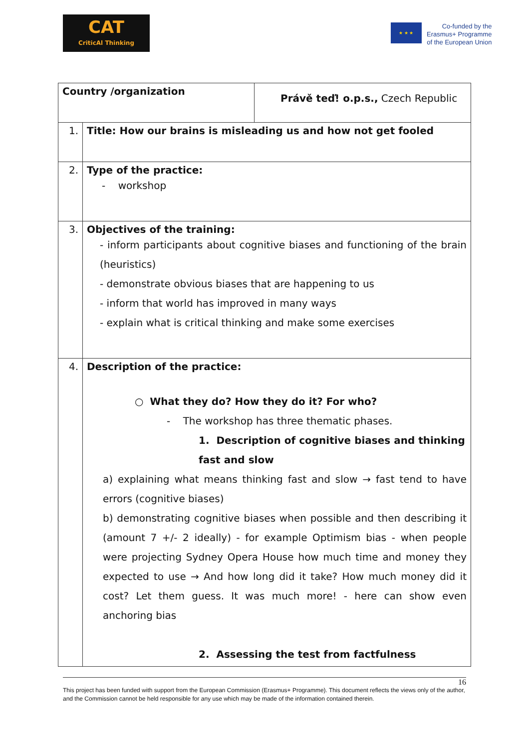CAT
CriticAl Thinking
★ ★ ★
Co-funded by the
Erasmus+ Programme
of the European Union
| Country /organization | | Právě teď! o.p.s., Czech Republic |
| 1. | Title: How our brains is misleading us and how not get fooled | |
| 2. | Type of the practice: - workshop | |
| 3. | Objectives of the training: - inform participants about cognitive biases and functioning of the brain (heuristics) - demonstrate obvious biases that are happening to us - inform that world has improved in many ways - explain what is critical thinking and make some exercises | |
| 4. | Description of the practice: ○ What they do? How they do it? For who? - The workshop has three thematic phases. 1. Description of cognitive biases and thinking fast and slow a) explaining what means thinking fast and slow → fast tend to have errors (cognitive biases) b) demonstrating cognitive biases when possible and then describing it (amount 7 +/- 2 ideally) - for example Optimism bias - when people were projecting Sydney Opera House how much time and money they expected to use → And how long did it take? How much money did it cost? Let them guess. It was much more! - here can show even anchoring bias 2. Assessing the test from factfulness | |
16
This project has been funded with support from the European Commission (Erasmus+ Programme). This document reflects the views only of the author, and the Commission cannot be held responsible for any use which may be made of the information contained therein.